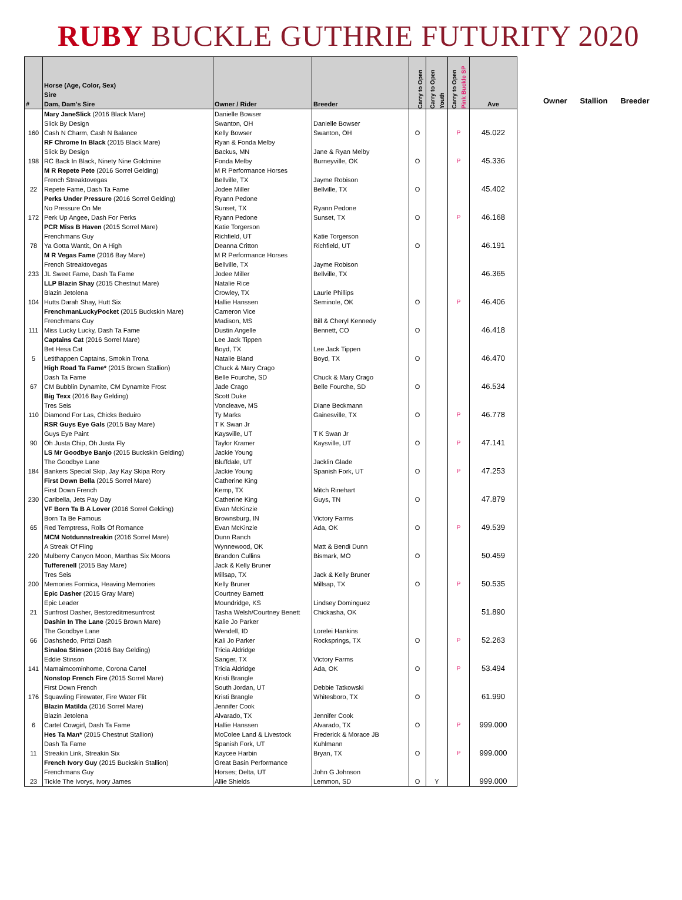RUBY BUCKLE GUTHRIE FUTURITY 2020
| # | Horse (Age, Color, Sex) Sire Dam, Dam's Sire | Owner / Rider | Breeder | Carry to Open | Carry to Open Youth | Carry to Open Pink Buckle SP | Ave |
| --- | --- | --- | --- | --- | --- | --- | --- |
| 160 | Mary JaneSlick (2016 Black Mare) Slick By Design Cash N Charm, Cash N Balance | Danielle Bowser Swanton, OH Kelly Bowser | Danielle Bowser Swanton, OH | O | | P | 45.022 |
| 198 | RF Chrome In Black (2015 Black Mare) Slick By Design RC Back In Black, Ninety Nine Goldmine | Ryan & Fonda Melby Backus, MN Fonda Melby | Jane & Ryan Melby Burneyville, OK | O | | P | 45.336 |
| 22 | M R Repete Pete (2016 Sorrel Gelding) French Streaktovegas Repete Fame, Dash Ta Fame | M R Performance Horses Bellville, TX Jodee Miller | Jayme Robison Bellville, TX | O | | | 45.402 |
| 172 | Perks Under Pressure (2016 Sorrel Gelding) No Pressure On Me Perk Up Angee, Dash For Perks | Ryann Pedone Sunset, TX Ryann Pedone | Ryann Pedone Sunset, TX | O | | P | 46.168 |
| 78 | PCR Miss B Haven (2015 Sorrel Mare) Frenchmans Guy Ya Gotta Wantit, On A High | Katie Torgerson Richfield, UT Deanna Critton | Katie Torgerson Richfield, UT | O | | | 46.191 |
| 233 | M R Vegas Fame (2016 Bay Mare) French Streaktovegas JL Sweet Fame, Dash Ta Fame | M R Performance Horses Bellville, TX Jodee Miller | Jayme Robison Bellville, TX | | | | 46.365 |
| 104 | LLP Blazin Shay (2015 Chestnut Mare) Blazin Jetolena Hutts Darah Shay, Hutt Six | Natalie Rice Crowley, TX Hallie Hanssen | Laurie Phillips Seminole, OK | O | | P | 46.406 |
| 111 | FrenchmanLuckyPocket (2015 Buckskin Mare) Frenchmans Guy Miss Lucky Lucky, Dash Ta Fame | Cameron Vice Madison, MS Dustin Angelle | Bill & Cheryl Kennedy Bennett, CO | O | | | 46.418 |
| 5 | Captains Cat (2016 Sorrel Mare) Bet Hesa Cat Letithappen Captains, Smokin Trona | Lee Jack Tippen Boyd, TX Natalie Bland | Lee Jack Tippen Boyd, TX | O | | | 46.470 |
| 67 | High Road Ta Fame* (2015 Brown Stallion) Dash Ta Fame CM Bubblin Dynamite, CM Dynamite Frost | Chuck & Mary Crago Belle Fourche, SD Jade Crago | Chuck & Mary Crago Belle Fourche, SD | O | | | 46.534 |
| 110 | Big Texx (2016 Bay Gelding) Tres Seis Diamond For Las, Chicks Beduiro | Scott Duke Voncleave, MS Ty Marks | Diane Beckmann Gainesville, TX | O | | P | 46.778 |
| 90 | RSR Guys Eye Gals (2015 Bay Mare) Guys Eye Paint Oh Justa Chip, Oh Justa Fly | T K Swan Jr Kaysville, UT Taylor Kramer | T K Swan Jr Kaysville, UT | O | | P | 47.141 |
| 184 | LS Mr Goodbye Banjo (2015 Buckskin Gelding) The Goodbye Lane Bankers Special Skip, Jay Kay Skipa Rory | Jackie Young Bluffdale, UT Jackie Young | Jacklin Glade Spanish Fork, UT | O | | P | 47.253 |
| 230 | First Down Bella (2015 Sorrel Mare) First Down French Caribella, Jets Pay Day | Catherine King Kemp, TX Catherine King | Mitch Rinehart Guys, TN | O | | | 47.879 |
| 65 | VF Born Ta B A Lover (2016 Sorrel Gelding) Born Ta Be Famous Red Temptress, Rolls Of Romance | Evan McKinzie Brownsburg, IN Evan McKinzie | Victory Farms Ada, OK | O | | P | 49.539 |
| 220 | MCM Notdunnstreakin (2016 Sorrel Mare) A Streak Of Fling Mulberry Canyon Moon, Marthas Six Moons | Dunn Ranch Wynnewood, OK Brandon Cullins | Matt & Bendi Dunn Bismark, MO | O | | | 50.459 |
| 200 | Tufferenell (2015 Bay Mare) Tres Seis Memories Formica, Heaving Memories | Jack & Kelly Bruner Millsap, TX Kelly Bruner | Jack & Kelly Bruner Millsap, TX | O | | P | 50.535 |
| 21 | Epic Dasher (2015 Gray Mare) Epic Leader Sunfrost Dasher, Bestcreditmesunfrost | Courtney Barnett Moundridge, KS Tasha Welsh/Courtney Benett | Lindsey Dominguez Chickasha, OK | | | | 51.890 |
| 66 | Dashin In The Lane (2015 Brown Mare) The Goodbye Lane Dashshedo, Pritzi Dash | Kalie Jo Parker Wendell, ID Kali Jo Parker | Lorelei Hankins Rocksprings, TX | O | | P | 52.263 |
| 141 | Sinaloa Stinson (2016 Bay Gelding) Eddie Stinson Mamaimcominhome, Corona Cartel | Tricia Aldridge Sanger, TX Tricia Aldridge | Victory Farms Ada, OK | O | | P | 53.494 |
| 176 | Nonstop French Fire (2015 Sorrel Mare) First Down French Squawling Firewater, Fire Water Flit | Kristi Brangle South Jordan, UT Kristi Brangle | Debbie Tatkowski Whitesboro, TX | O | | | 61.990 |
| 6 | Blazin Matilda (2016 Sorrel Mare) Blazin Jetolena Cartel Cowgirl, Dash Ta Fame | Jennifer Cook Alvarado, TX Hallie Hanssen | Jennifer Cook Alvarado, TX | O | | P | 999.000 |
| 11 | Hes Ta Man* (2015 Chestnut Stallion) Dash Ta Fame Streakin Link, Streakin Six | McColee Land & Livestock Spanish Fork, UT Kaycee Harbin | Frederick & Morace JB Kuhlmann Bryan, TX | O | | P | 999.000 |
| 23 | French Ivory Guy (2015 Buckskin Stallion) Frenchmans Guy Tickle The Ivorys, Ivory James | Great Basin Performance Horses; Delta, UT Allie Shields | John G Johnson Lemmon, SD | O | Y | | 999.000 |
Owner Stallion Breeder